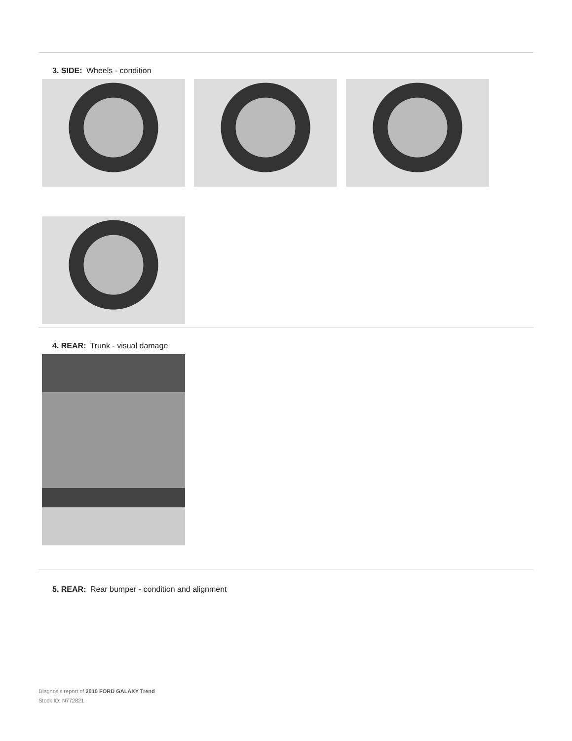3. SIDE: Wheels - condition
4. REAR: Trunk - visual damage
5. REAR: Rear bumper - condition and alignment
Diagnosis report of 2010 FORD GALAXY Trend
Stock ID: N772821